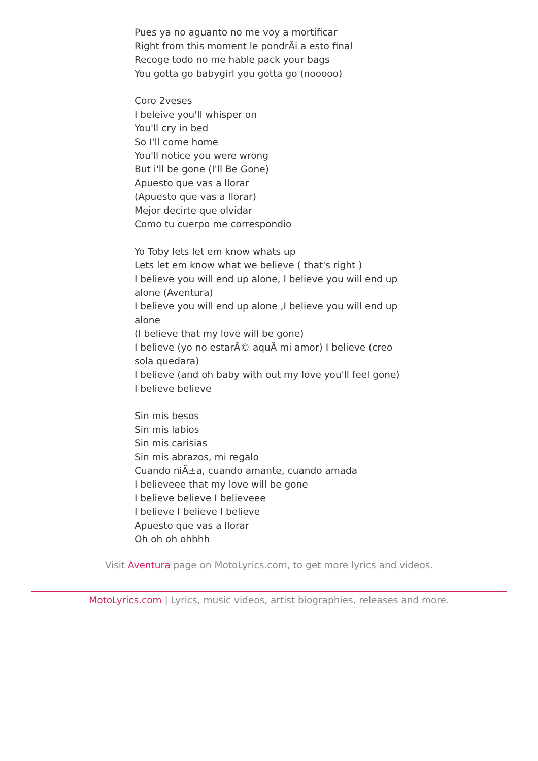Pues ya no aguanto no me voy a mortificar
Right from this moment le pondrÃi a esto final
Recoge todo no me hable pack your bags
You gotta go babygirl you gotta go (nooooo)
Coro 2veses
I beleive you'll whisper on
You'll cry in bed
So I'll come home
You'll notice you were wrong
But i'll be gone (I'll Be Gone)
Apuesto que vas a llorar
(Apuesto que vas a llorar)
Mejor decirte que olvidar
Como tu cuerpo me correspondio
Yo Toby lets let em know whats up
Lets let em know what we believe ( that's right )
I believe you will end up alone, I believe you will end up alone (Aventura)
I believe you will end up alone ,I believe you will end up alone
(I believe that my love will be gone)
I believe (yo no estarÃ© aquÃ mi amor) I believe (creo sola quedara)
I believe (and oh baby with out my love you'll feel gone)
I believe believe
Sin mis besos
Sin mis labios
Sin mis carisias
Sin mis abrazos, mi regalo
Cuando niÃ±a, cuando amante, cuando amada
I believeee that my love will be gone
I believe believe I believeee
I believe I believe I believe
Apuesto que vas a llorar
Oh oh oh ohhhh
Visit Aventura page on MotoLyrics.com, to get more lyrics and videos.
MotoLyrics.com | Lyrics, music videos, artist biographies, releases and more.